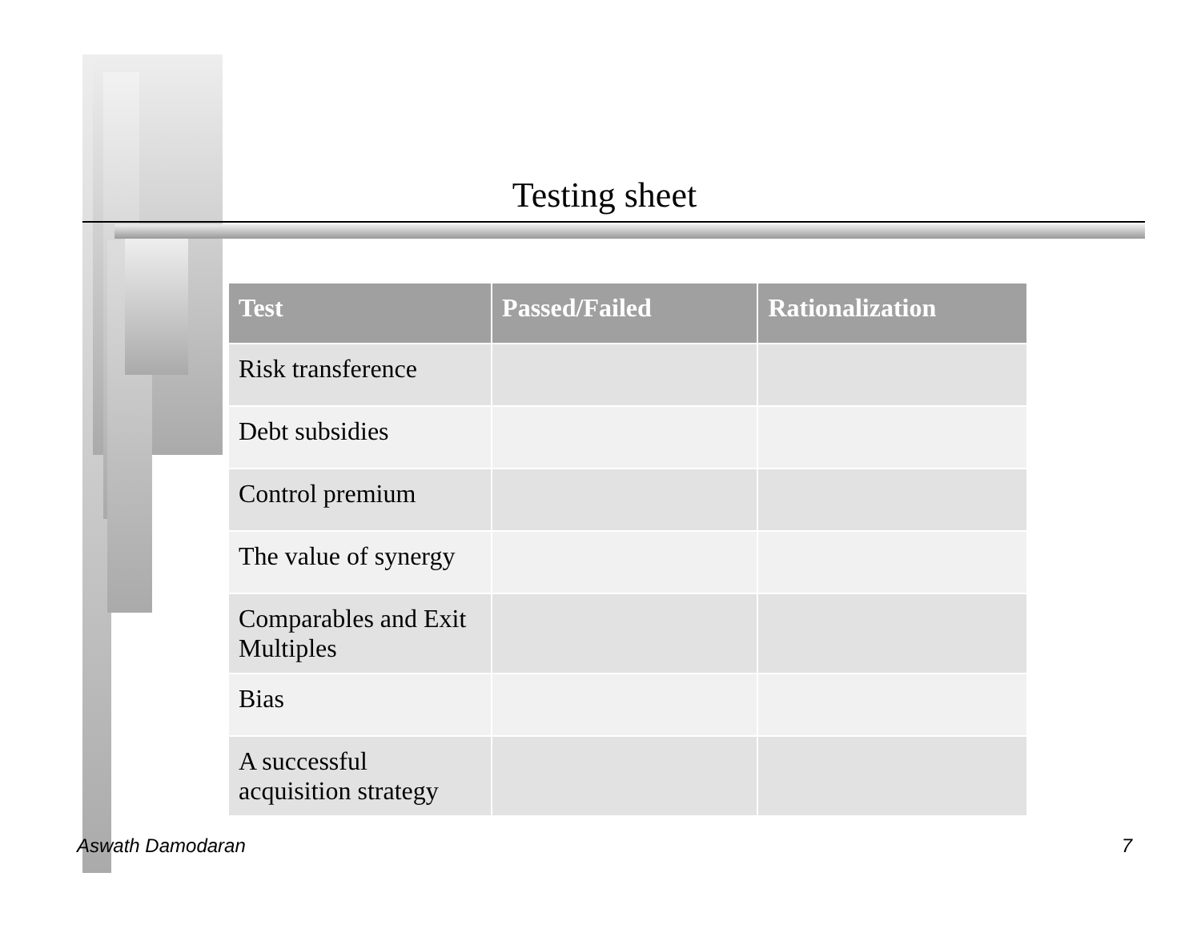Testing sheet
| Test | Passed/Failed | Rationalization |
| --- | --- | --- |
| Risk transference | | |
| Debt subsidies | | |
| Control premium | | |
| The value of synergy | | |
| Comparables and Exit Multiples | | |
| Bias | | |
| A successful acquisition strategy | | |
Aswath Damodaran 7